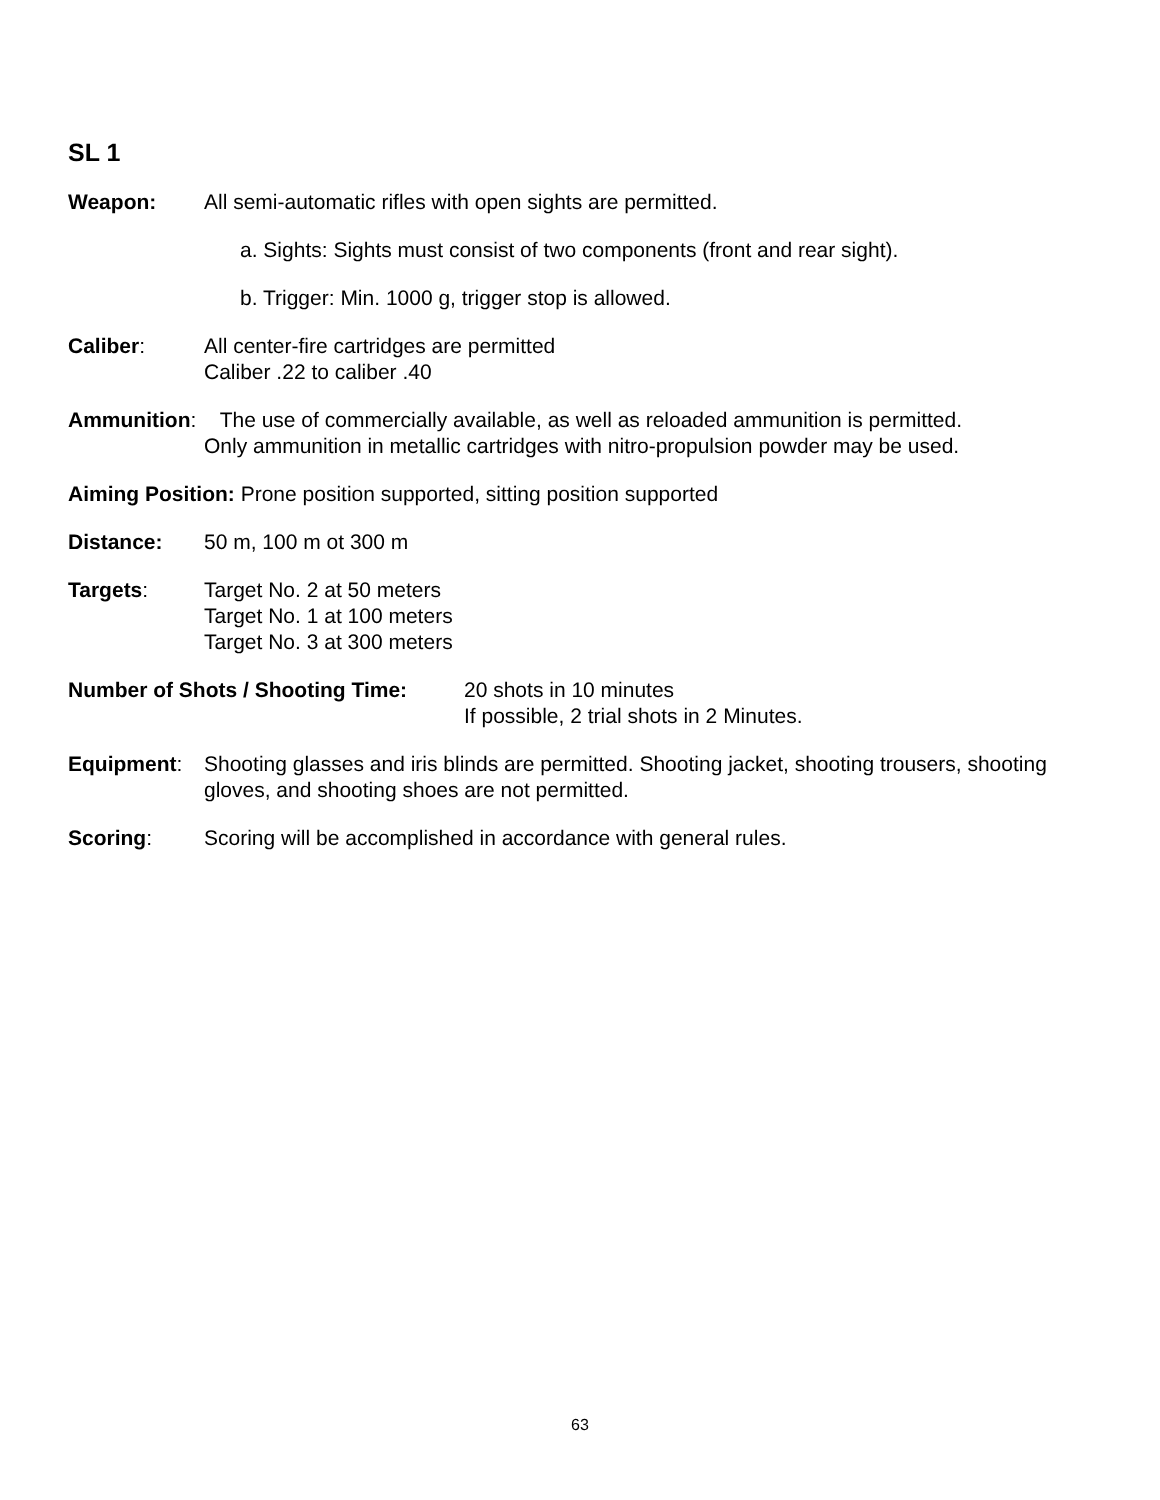SL 1
Weapon: All semi-automatic rifles with open sights are permitted.
a. Sights: Sights must consist of two components (front and rear sight).
b. Trigger: Min. 1000 g, trigger stop is allowed.
Caliber: All center-fire cartridges are permitted
Caliber .22 to caliber .40
Ammunition: The use of commercially available, as well as reloaded ammunition is permitted.
Only ammunition in metallic cartridges with nitro-propulsion powder may be used.
Aiming Position: Prone position supported, sitting position supported
Distance: 50 m, 100 m ot 300 m
Targets: Target No. 2 at 50 meters
Target No. 1 at 100 meters
Target No. 3 at 300 meters
Number of Shots / Shooting Time:
20 shots in 10 minutes
If possible, 2 trial shots in 2 Minutes.
Equipment: Shooting glasses and iris blinds are permitted. Shooting jacket, shooting trousers, shooting gloves, and shooting shoes are not permitted.
Scoring: Scoring will be accomplished in accordance with general rules.
63